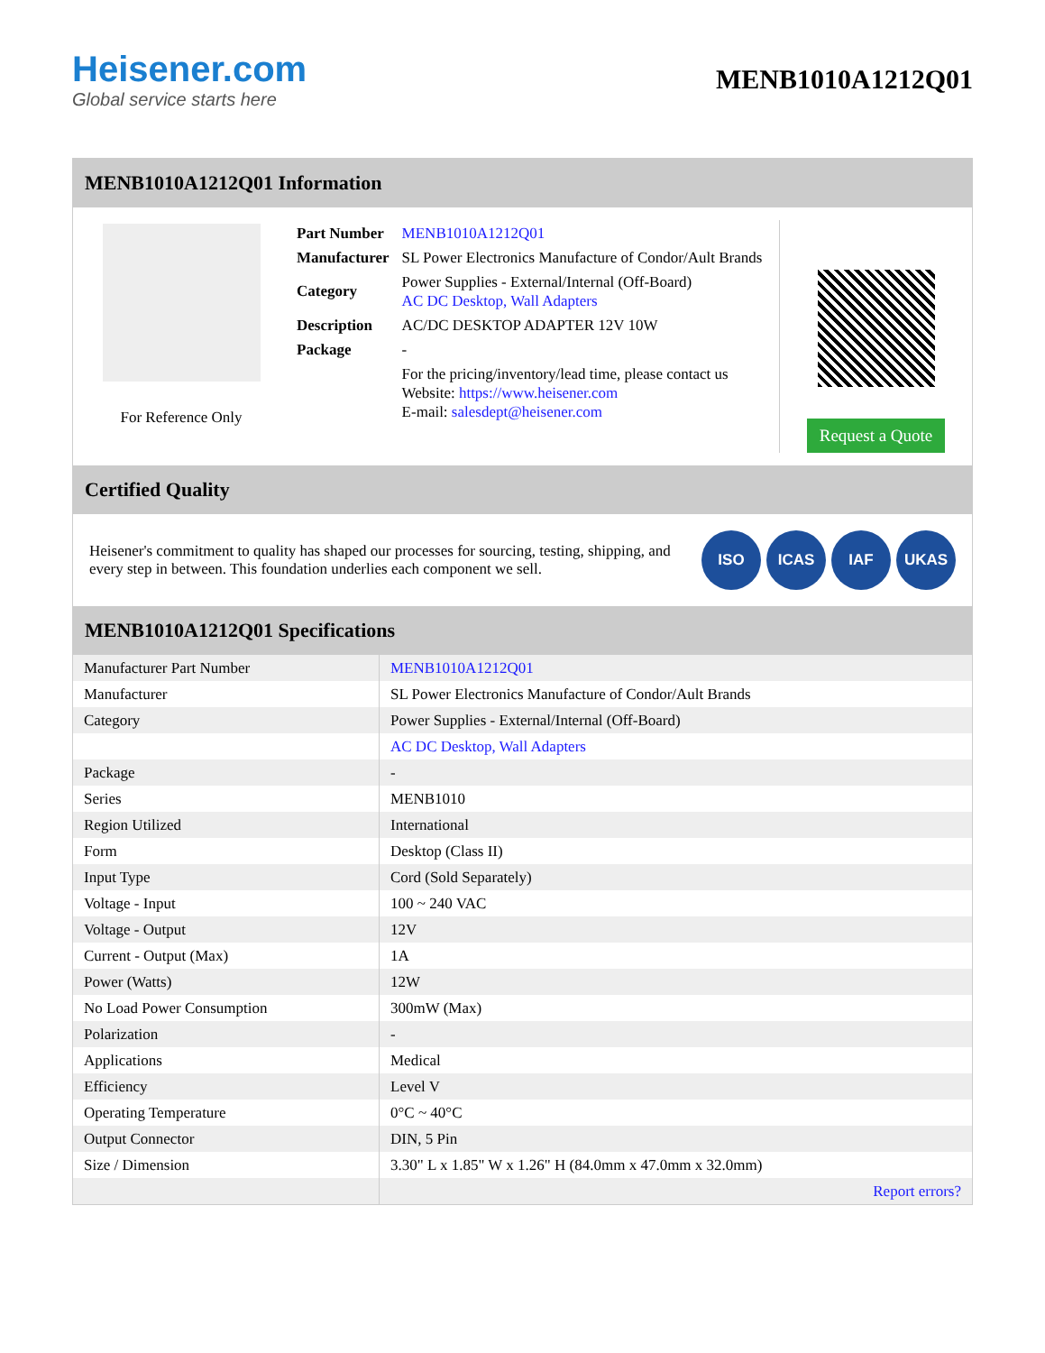Heisener.com
Global service starts here
MENB1010A1212Q01
MENB1010A1212Q01 Information
For Reference Only
| Part Number | MENB1010A1212Q01 |
| Manufacturer | SL Power Electronics Manufacture of Condor/Ault Brands |
| Category | Power Supplies - External/Internal (Off-Board) AC DC Desktop, Wall Adapters |
| Description | AC/DC DESKTOP ADAPTER 12V 10W |
| Package | - |
| | For the pricing/inventory/lead time, please contact us Website: https://www.heisener.com E-mail: salesdept@heisener.com |
Request a Quote
Certified Quality
Heisener's commitment to quality has shaped our processes for sourcing, testing, shipping, and every step in between. This foundation underlies each component we sell.
ISO ICAS IAF UKAS
MENB1010A1212Q01 Specifications
| Manufacturer Part Number | MENB1010A1212Q01 |
| Manufacturer | SL Power Electronics Manufacture of Condor/Ault Brands |
| Category | Power Supplies - External/Internal (Off-Board) |
| | AC DC Desktop, Wall Adapters |
| Package | - |
| Series | MENB1010 |
| Region Utilized | International |
| Form | Desktop (Class II) |
| Input Type | Cord (Sold Separately) |
| Voltage - Input | 100 ~ 240 VAC |
| Voltage - Output | 12V |
| Current - Output (Max) | 1A |
| Power (Watts) | 12W |
| No Load Power Consumption | 300mW (Max) |
| Polarization | - |
| Applications | Medical |
| Efficiency | Level V |
| Operating Temperature | 0°C ~ 40°C |
| Output Connector | DIN, 5 Pin |
| Size / Dimension | 3.30" L x 1.85" W x 1.26" H (84.0mm x 47.0mm x 32.0mm) |
| | Report errors? |